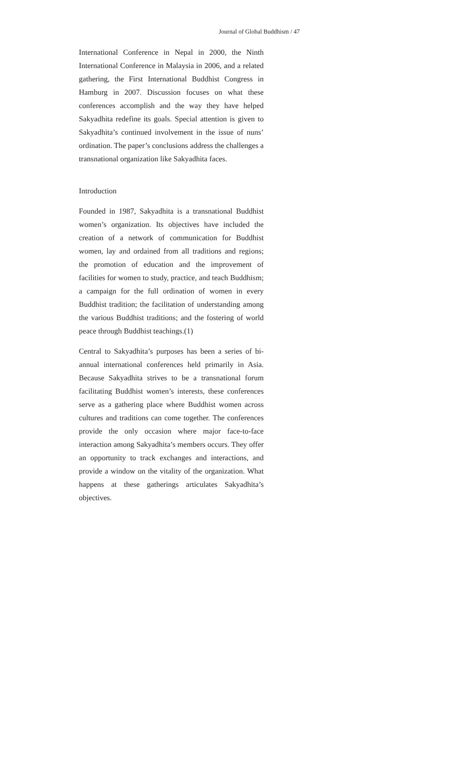Journal of Global Buddhism / 47
International Conference in Nepal in 2000, the Ninth International Conference in Malaysia in 2006, and a related gathering, the First International Buddhist Congress in Hamburg in 2007. Discussion focuses on what these conferences accomplish and the way they have helped Sakyadhita redefine its goals. Special attention is given to Sakyadhita’s continued involvement in the issue of nuns’ ordination. The paper’s conclusions address the challenges a transnational organization like Sakyadhita faces.
Introduction
Founded in 1987, Sakyadhita is a transnational Buddhist women’s organization. Its objectives have included the creation of a network of communication for Buddhist women, lay and ordained from all traditions and regions; the promotion of education and the improvement of facilities for women to study, practice, and teach Buddhism; a campaign for the full ordination of women in every Buddhist tradition; the facilitation of understanding among the various Buddhist traditions; and the fostering of world peace through Buddhist teachings.(1)
Central to Sakyadhita’s purposes has been a series of bi-annual international conferences held primarily in Asia. Because Sakyadhita strives to be a transnational forum facilitating Buddhist women’s interests, these conferences serve as a gathering place where Buddhist women across cultures and traditions can come together. The conferences provide the only occasion where major face-to-face interaction among Sakyadhita’s members occurs. They offer an opportunity to track exchanges and interactions, and provide a window on the vitality of the organization. What happens at these gatherings articulates Sakyadhita’s objectives.